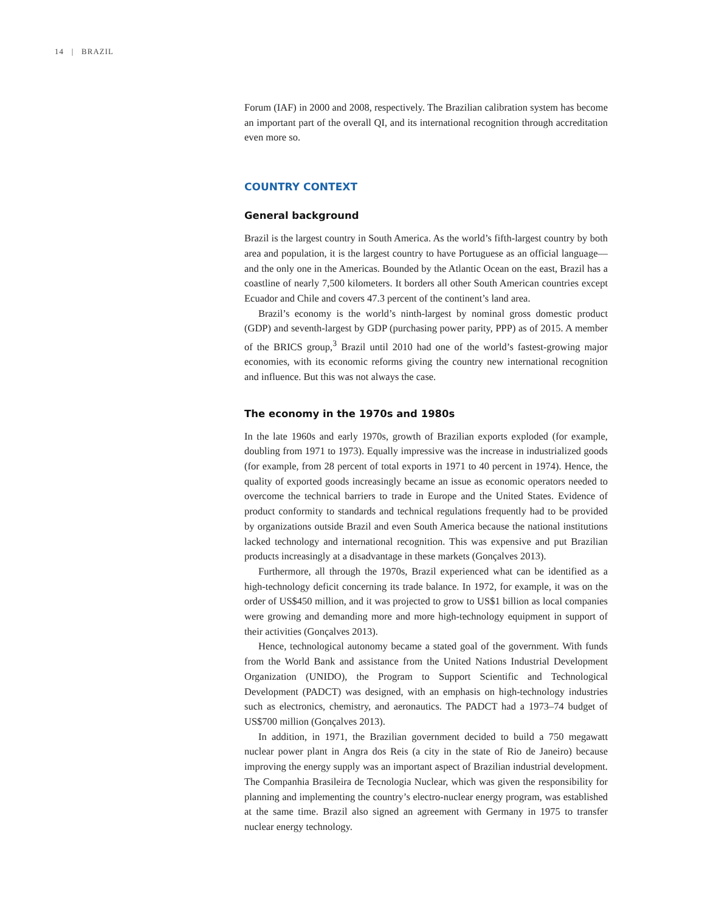14 | BRAZIL
Forum (IAF) in 2000 and 2008, respectively. The Brazilian calibration system has become an important part of the overall QI, and its international recognition through accreditation even more so.
COUNTRY CONTEXT
General background
Brazil is the largest country in South America. As the world’s fifth-largest country by both area and population, it is the largest country to have Portuguese as an official language—and the only one in the Americas. Bounded by the Atlantic Ocean on the east, Brazil has a coastline of nearly 7,500 kilometers. It borders all other South American countries except Ecuador and Chile and covers 47.3 percent of the continent’s land area.
Brazil’s economy is the world’s ninth-largest by nominal gross domestic product (GDP) and seventh-largest by GDP (purchasing power parity, PPP) as of 2015. A member of the BRICS group,<sup>3</sup> Brazil until 2010 had one of the world’s fastest-growing major economies, with its economic reforms giving the country new international recognition and influence. But this was not always the case.
The economy in the 1970s and 1980s
In the late 1960s and early 1970s, growth of Brazilian exports exploded (for example, doubling from 1971 to 1973). Equally impressive was the increase in industrialized goods (for example, from 28 percent of total exports in 1971 to 40 percent in 1974). Hence, the quality of exported goods increasingly became an issue as economic operators needed to overcome the technical barriers to trade in Europe and the United States. Evidence of product conformity to standards and technical regulations frequently had to be provided by organizations outside Brazil and even South America because the national institutions lacked technology and international recognition. This was expensive and put Brazilian products increasingly at a disadvantage in these markets (Gonçalves 2013).
Furthermore, all through the 1970s, Brazil experienced what can be identified as a high-technology deficit concerning its trade balance. In 1972, for example, it was on the order of US$450 million, and it was projected to grow to US$1 billion as local companies were growing and demanding more and more high-technology equipment in support of their activities (Gonçalves 2013).
Hence, technological autonomy became a stated goal of the government. With funds from the World Bank and assistance from the United Nations Industrial Development Organization (UNIDO), the Program to Support Scientific and Technological Development (PADCT) was designed, with an emphasis on high-technology industries such as electronics, chemistry, and aeronautics. The PADCT had a 1973–74 budget of US$700 million (Gonçalves 2013).
In addition, in 1971, the Brazilian government decided to build a 750 megawatt nuclear power plant in Angra dos Reis (a city in the state of Rio de Janeiro) because improving the energy supply was an important aspect of Brazilian industrial development. The Companhia Brasileira de Tecnologia Nuclear, which was given the responsibility for planning and implementing the country’s electro-nuclear energy program, was established at the same time. Brazil also signed an agreement with Germany in 1975 to transfer nuclear energy technology.